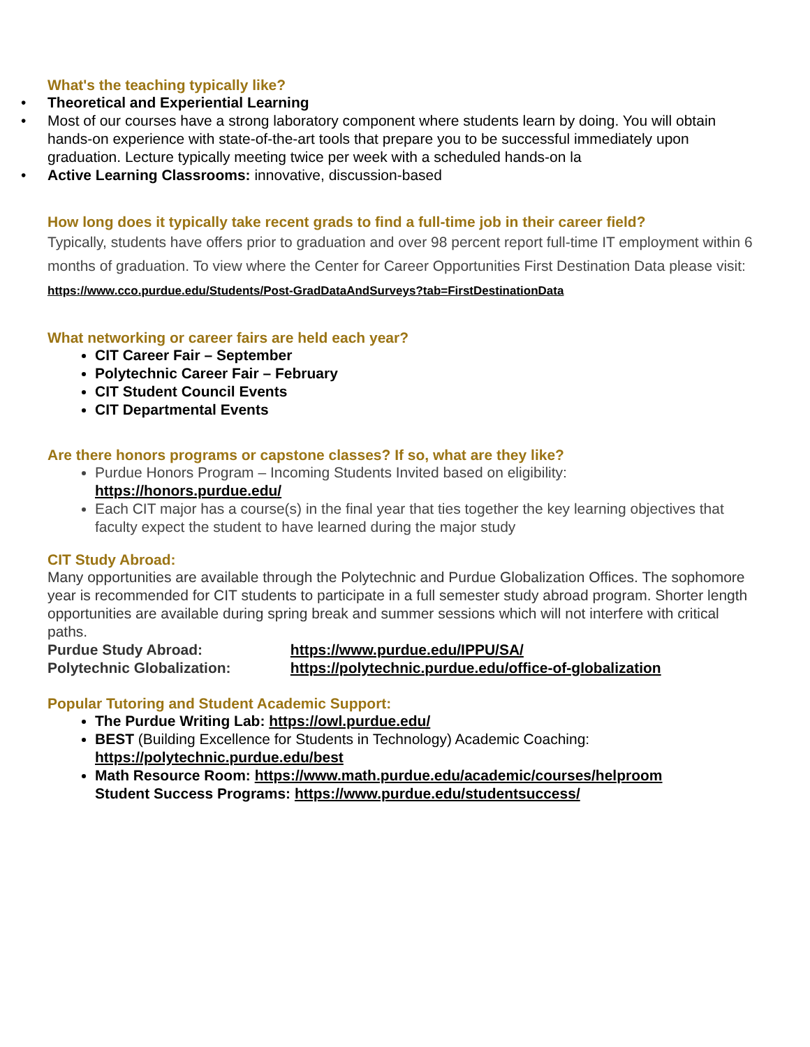What's the teaching typically like?
• Theoretical and Experiential Learning
• Most of our courses have a strong laboratory component where students learn by doing. You will obtain hands-on experience with state-of-the-art tools that prepare you to be successful immediately upon graduation. Lecture typically meeting twice per week with a scheduled hands-on la
• Active Learning Classrooms: innovative, discussion-based
How long does it typically take recent grads to find a full-time job in their career field?
Typically, students have offers prior to graduation and over 98 percent report full-time IT employment within 6 months of graduation. To view where the Center for Career Opportunities First Destination Data please visit: https://www.cco.purdue.edu/Students/Post-GradDataAndSurveys?tab=FirstDestinationData
What networking or career fairs are held each year?
CIT Career Fair – September
Polytechnic Career Fair – February
CIT Student Council Events
CIT Departmental Events
Are there honors programs or capstone classes? If so, what are they like?
Purdue Honors Program – Incoming Students Invited based on eligibility:
https://honors.purdue.edu/
Each CIT major has a course(s) in the final year that ties together the key learning objectives that faculty expect the student to have learned during the major study
CIT Study Abroad:
Many opportunities are available through the Polytechnic and Purdue Globalization Offices. The sophomore year is recommended for CIT students to participate in a full semester study abroad program. Shorter length opportunities are available during spring break and summer sessions which will not interfere with critical paths.
Purdue Study Abroad: https://www.purdue.edu/IPPU/SA/
Polytechnic Globalization: https://polytechnic.purdue.edu/office-of-globalization
Popular Tutoring and Student Academic Support:
The Purdue Writing Lab: https://owl.purdue.edu/
BEST (Building Excellence for Students in Technology) Academic Coaching: https://polytechnic.purdue.edu/best
Math Resource Room: https://www.math.purdue.edu/academic/courses/helproom
Student Success Programs: https://www.purdue.edu/studentsuccess/